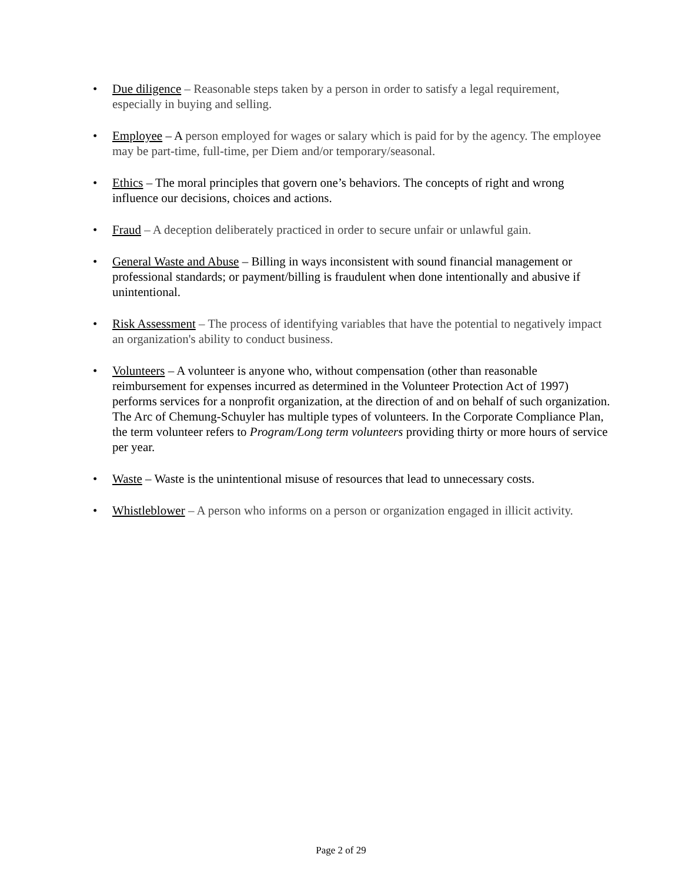• Due diligence – Reasonable steps taken by a person in order to satisfy a legal requirement, especially in buying and selling.
• Employee – A person employed for wages or salary which is paid for by the agency. The employee may be part-time, full-time, per Diem and/or temporary/seasonal.
• Ethics – The moral principles that govern one’s behaviors. The concepts of right and wrong influence our decisions, choices and actions.
• Fraud – A deception deliberately practiced in order to secure unfair or unlawful gain.
• General Waste and Abuse – Billing in ways inconsistent with sound financial management or professional standards; or payment/billing is fraudulent when done intentionally and abusive if unintentional.
• Risk Assessment – The process of identifying variables that have the potential to negatively impact an organization's ability to conduct business.
• Volunteers – A volunteer is anyone who, without compensation (other than reasonable reimbursement for expenses incurred as determined in the Volunteer Protection Act of 1997) performs services for a nonprofit organization, at the direction of and on behalf of such organization. The Arc of Chemung-Schuyler has multiple types of volunteers. In the Corporate Compliance Plan, the term volunteer refers to Program/Long term volunteers providing thirty or more hours of service per year.
• Waste – Waste is the unintentional misuse of resources that lead to unnecessary costs.
• Whistleblower – A person who informs on a person or organization engaged in illicit activity.
Page 2 of 29